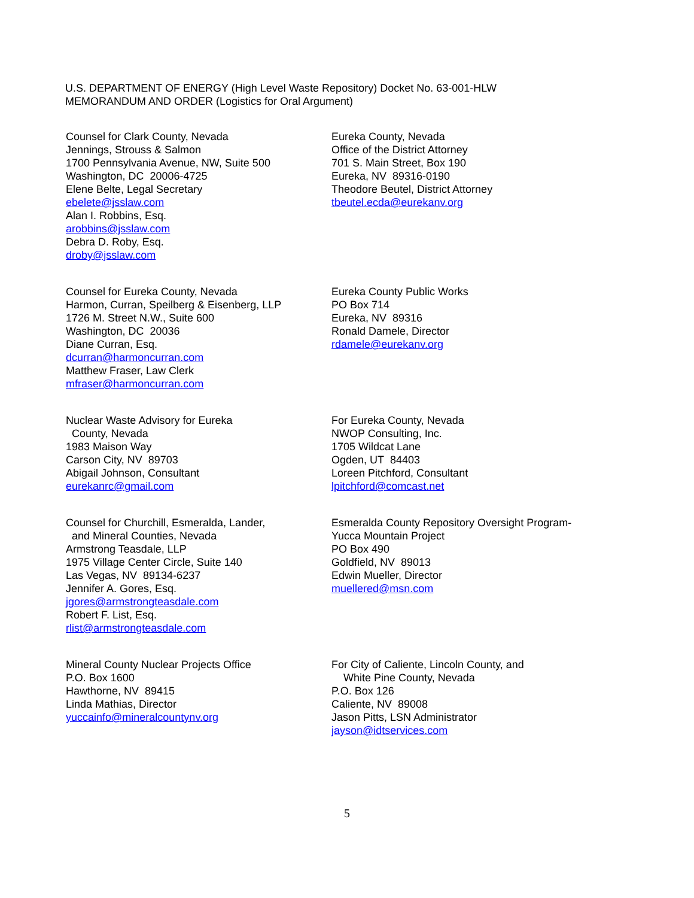U.S. DEPARTMENT OF ENERGY (High Level Waste Repository) Docket No. 63-001-HLW
MEMORANDUM AND ORDER (Logistics for Oral Argument)
Counsel for Clark County, Nevada
Jennings, Strouss & Salmon
1700 Pennsylvania Avenue, NW, Suite 500
Washington, DC 20006-4725
Elene Belte, Legal Secretary
ebelete@jsslaw.com
Alan I. Robbins, Esq.
arobbins@jsslaw.com
Debra D. Roby, Esq.
droby@jsslaw.com
Eureka County, Nevada
Office of the District Attorney
701 S. Main Street, Box 190
Eureka, NV 89316-0190
Theodore Beutel, District Attorney
tbeutel.ecda@eurekanv.org
Counsel for Eureka County, Nevada
Harmon, Curran, Speilberg & Eisenberg, LLP
1726 M. Street N.W., Suite 600
Washington, DC 20036
Diane Curran, Esq.
dcurran@harmoncurran.com
Matthew Fraser, Law Clerk
mfraser@harmoncurran.com
Eureka County Public Works
PO Box 714
Eureka, NV 89316
Ronald Damele, Director
rdamele@eurekanv.org
Nuclear Waste Advisory for Eureka
County, Nevada
1983 Maison Way
Carson City, NV 89703
Abigail Johnson, Consultant
eurekanrc@gmail.com
For Eureka County, Nevada
NWOP Consulting, Inc.
1705 Wildcat Lane
Ogden, UT 84403
Loreen Pitchford, Consultant
lpitchford@comcast.net
Counsel for Churchill, Esmeralda, Lander,
and Mineral Counties, Nevada
Armstrong Teasdale, LLP
1975 Village Center Circle, Suite 140
Las Vegas, NV 89134-6237
Jennifer A. Gores, Esq.
jgores@armstrongteasdale.com
Robert F. List, Esq.
rlist@armstrongteasdale.com
Esmeralda County Repository Oversight Program-
Yucca Mountain Project
PO Box 490
Goldfield, NV 89013
Edwin Mueller, Director
muellered@msn.com
Mineral County Nuclear Projects Office
P.O. Box 1600
Hawthorne, NV 89415
Linda Mathias, Director
yuccainfo@mineralcountynv.org
For City of Caliente, Lincoln County, and
White Pine County, Nevada
P.O. Box 126
Caliente, NV 89008
Jason Pitts, LSN Administrator
jayson@idtservices.com
5